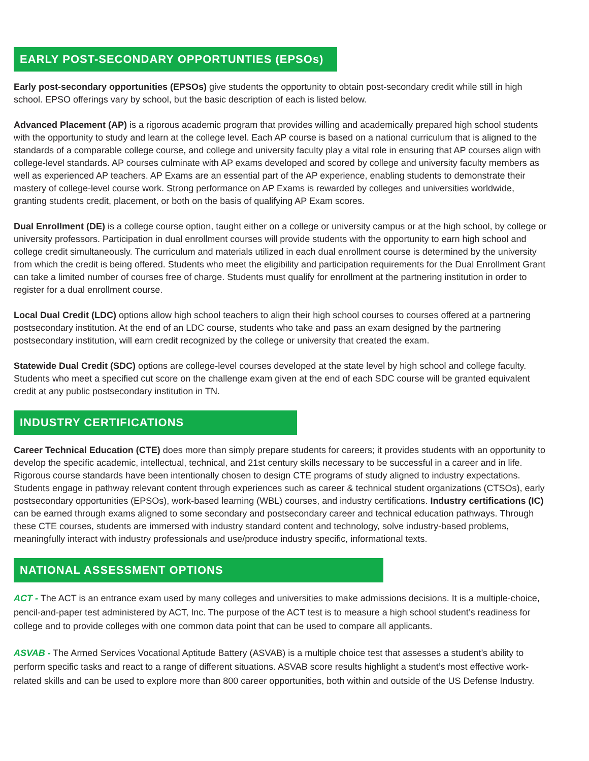EARLY POST-SECONDARY OPPORTUNTIES (EPSOs)
Early post-secondary opportunities (EPSOs) give students the opportunity to obtain post-secondary credit while still in high school. EPSO offerings vary by school, but the basic description of each is listed below.
Advanced Placement (AP) is a rigorous academic program that provides willing and academically prepared high school students with the opportunity to study and learn at the college level. Each AP course is based on a national curriculum that is aligned to the standards of a comparable college course, and college and university faculty play a vital role in ensuring that AP courses align with college-level standards. AP courses culminate with AP exams developed and scored by college and university faculty members as well as experienced AP teachers. AP Exams are an essential part of the AP experience, enabling students to demonstrate their mastery of college-level course work. Strong performance on AP Exams is rewarded by colleges and universities worldwide, granting students credit, placement, or both on the basis of qualifying AP Exam scores.
Dual Enrollment (DE) is a college course option, taught either on a college or university campus or at the high school, by college or university professors. Participation in dual enrollment courses will provide students with the opportunity to earn high school and college credit simultaneously. The curriculum and materials utilized in each dual enrollment course is determined by the university from which the credit is being offered. Students who meet the eligibility and participation requirements for the Dual Enrollment Grant can take a limited number of courses free of charge. Students must qualify for enrollment at the partnering institution in order to register for a dual enrollment course.
Local Dual Credit (LDC) options allow high school teachers to align their high school courses to courses offered at a partnering postsecondary institution. At the end of an LDC course, students who take and pass an exam designed by the partnering postsecondary institution, will earn credit recognized by the college or university that created the exam.
Statewide Dual Credit (SDC) options are college-level courses developed at the state level by high school and college faculty. Students who meet a specified cut score on the challenge exam given at the end of each SDC course will be granted equivalent credit at any public postsecondary institution in TN.
INDUSTRY CERTIFICATIONS
Career Technical Education (CTE) does more than simply prepare students for careers; it provides students with an opportunity to develop the specific academic, intellectual, technical, and 21st century skills necessary to be successful in a career and in life. Rigorous course standards have been intentionally chosen to design CTE programs of study aligned to industry expectations. Students engage in pathway relevant content through experiences such as career & technical student organizations (CTSOs), early postsecondary opportunities (EPSOs), work-based learning (WBL) courses, and industry certifications. Industry certifications (IC) can be earned through exams aligned to some secondary and postsecondary career and technical education pathways. Through these CTE courses, students are immersed with industry standard content and technology, solve industry-based problems, meaningfully interact with industry professionals and use/produce industry specific, informational texts.
NATIONAL ASSESSMENT OPTIONS
ACT - The ACT is an entrance exam used by many colleges and universities to make admissions decisions. It is a multiple-choice, pencil-and-paper test administered by ACT, Inc. The purpose of the ACT test is to measure a high school student’s readiness for college and to provide colleges with one common data point that can be used to compare all applicants.
ASVAB - The Armed Services Vocational Aptitude Battery (ASVAB) is a multiple choice test that assesses a student’s ability to perform specific tasks and react to a range of different situations. ASVAB score results highlight a student’s most effective work-related skills and can be used to explore more than 800 career opportunities, both within and outside of the US Defense Industry.